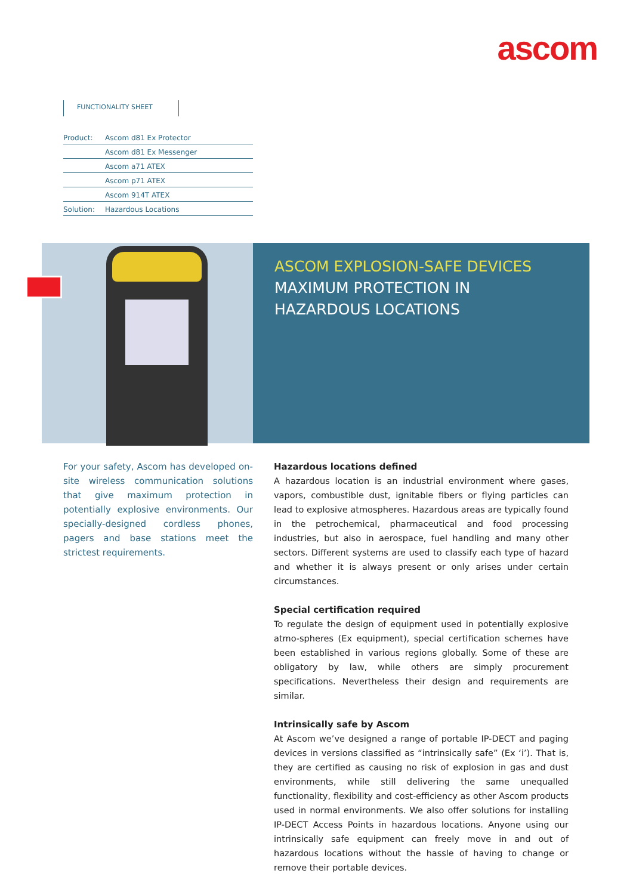ascom
FUNCTIONALITY SHEET
| Product: | Ascom d81 Ex Protector |
| | Ascom d81 Ex Messenger |
| | Ascom a71 ATEX |
| | Ascom p71 ATEX |
| | Ascom 914T ATEX |
| Solution: | Hazardous Locations |
ASCOM EXPLOSION-SAFE DEVICES
MAXIMUM PROTECTION IN HAZARDOUS LOCATIONS
For your safety, Ascom has developed on-site wireless communication solutions that give maximum protection in potentially explosive environments. Our specially-designed cordless phones, pagers and base stations meet the strictest requirements.
Hazardous locations defined
A hazardous location is an industrial environment where gases, vapors, combustible dust, ignitable fibers or flying particles can lead to explosive atmospheres. Hazardous areas are typically found in the petrochemical, pharmaceutical and food processing industries, but also in aerospace, fuel handling and many other sectors. Different systems are used to classify each type of hazard and whether it is always present or only arises under certain circumstances.
Special certification required
To regulate the design of equipment used in potentially explosive atmo-spheres (Ex equipment), special certification schemes have been established in various regions globally. Some of these are obligatory by law, while others are simply procurement specifications. Nevertheless their design and requirements are similar.
Intrinsically safe by Ascom
At Ascom we’ve designed a range of portable IP-DECT and paging devices in versions classified as “intrinsically safe” (Ex ‘i’). That is, they are certified as causing no risk of explosion in gas and dust environments, while still delivering the same unequalled functionality, flexibility and cost-efficiency as other Ascom products used in normal environments. We also offer solutions for installing IP-DECT Access Points in hazardous locations. Anyone using our intrinsically safe equipment can freely move in and out of hazardous locations without the hassle of having to change or remove their portable devices.